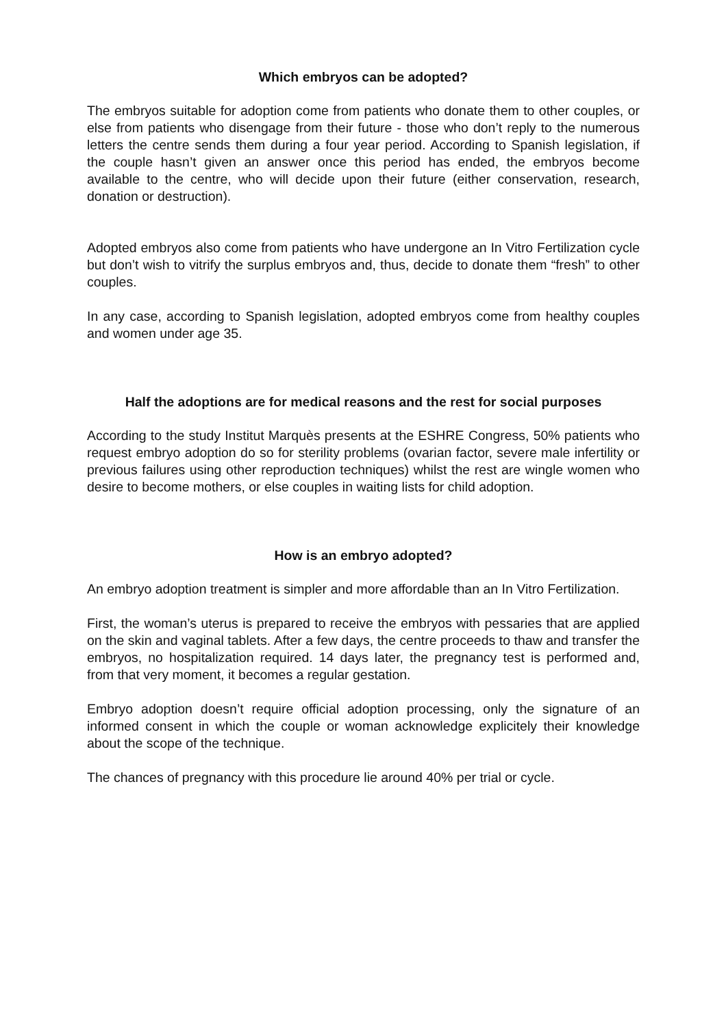Which embryos can be adopted?
The embryos suitable for adoption come from patients who donate them to other couples, or else from patients who disengage from their future - those who don’t reply to the numerous letters the centre sends them during a four year period. According to Spanish legislation, if the couple hasn’t given an answer once this period has ended, the embryos become available to the centre, who will decide upon their future (either conservation, research, donation or destruction).
Adopted embryos also come from patients who have undergone an In Vitro Fertilization cycle but don’t wish to vitrify the surplus embryos and, thus, decide to donate them “fresh” to other couples.
In any case, according to Spanish legislation, adopted embryos come from healthy couples and women under age 35.
Half the adoptions are for medical reasons and the rest for social purposes
According to the study Institut Marquès presents at the ESHRE Congress, 50% patients who request embryo adoption do so for sterility problems (ovarian factor, severe male infertility or previous failures using other reproduction techniques) whilst the rest are wingle women who desire to become mothers, or else couples in waiting lists for child adoption.
How is an embryo adopted?
An embryo adoption treatment is simpler and more affordable than an In Vitro Fertilization.
First, the woman’s uterus is prepared to receive the embryos with pessaries that are applied on the skin and vaginal tablets. After a few days, the centre proceeds to thaw and transfer the embryos, no hospitalization required. 14 days later, the pregnancy test is performed and, from that very moment, it becomes a regular gestation.
Embryo adoption doesn’t require official adoption processing, only the signature of an informed consent in which the couple or woman acknowledge explicitely their knowledge about the scope of the technique.
The chances of pregnancy with this procedure lie around 40% per trial or cycle.